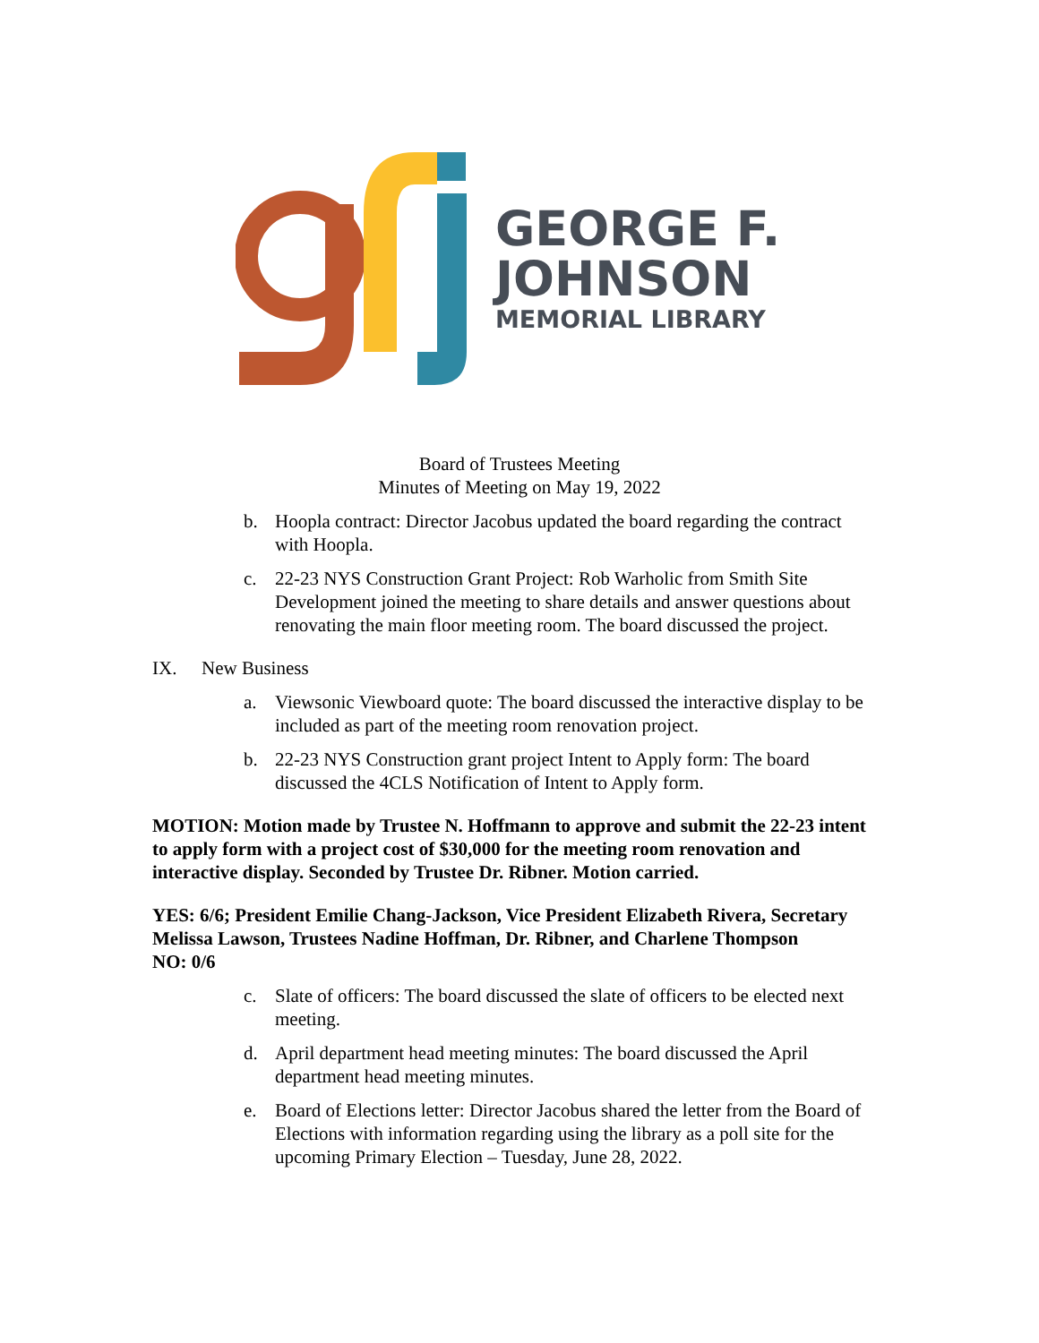GEORGE F.
JOHNSON
MEMORIAL LIBRARY
Board of Trustees Meeting
Minutes of Meeting on May 19, 2022
b. Hoopla contract: Director Jacobus updated the board regarding the contract with Hoopla.
c. 22-23 NYS Construction Grant Project: Rob Warholic from Smith Site Development joined the meeting to share details and answer questions about renovating the main floor meeting room. The board discussed the project.
IX. New Business
a. Viewsonic Viewboard quote: The board discussed the interactive display to be included as part of the meeting room renovation project.
b. 22-23 NYS Construction grant project Intent to Apply form: The board discussed the 4CLS Notification of Intent to Apply form.
MOTION: Motion made by Trustee N. Hoffmann to approve and submit the 22-23 intent to apply form with a project cost of $30,000 for the meeting room renovation and interactive display. Seconded by Trustee Dr. Ribner. Motion carried.
YES: 6/6; President Emilie Chang-Jackson, Vice President Elizabeth Rivera, Secretary Melissa Lawson, Trustees Nadine Hoffman, Dr. Ribner, and Charlene Thompson
NO: 0/6
c. Slate of officers: The board discussed the slate of officers to be elected next meeting.
d. April department head meeting minutes: The board discussed the April department head meeting minutes.
e. Board of Elections letter: Director Jacobus shared the letter from the Board of Elections with information regarding using the library as a poll site for the upcoming Primary Election – Tuesday, June 28, 2022.